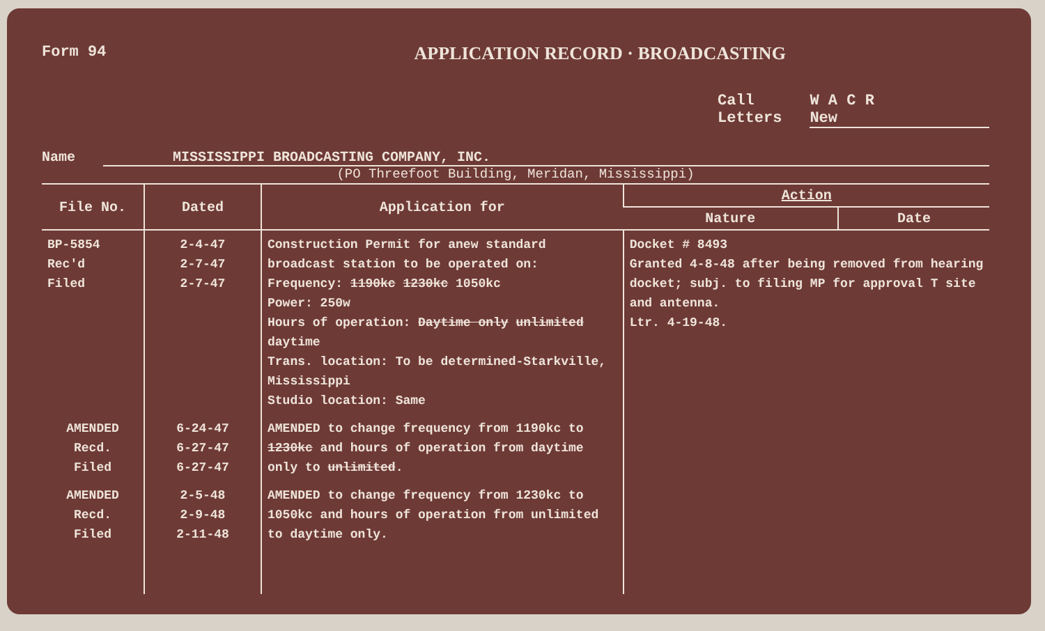Form 94 APPLICATION RECORD · BROADCASTING
Call
Letters
W A C R
New
Name MISSISSIPPI BROADCASTING COMPANY, INC.
(PO Threefoot Building, Meridan, Mississippi)
| File No. | Dated | Application for | Action | |
| --- | --- | --- | --- | --- |
| | | | Nature | Date |
| BP-5854 Rec'd Filed | 2-4-47 2-7-47 2-7-47 | Construction Permit for anew standard broadcast station to be operated on: Frequency: 1190kc 1230kc 1050kc Power: 250w Hours of operation: Daytime only unlimited daytime Trans. location: To be determined-Starkville, Mississippi Studio location: Same | Docket # 8493 Granted 4-8-48 after being removed from hearing docket; subj. to filing MP for approval T site and antenna. Ltr. 4-19-48. | |
| AMENDED Recd. Filed | 6-24-47 6-27-47 6-27-47 | AMENDED to change frequency from 1190kc to 1230kc and hours of operation from daytime only to unlimited . | | |
| AMENDED Recd. Filed | 2-5-48 2-9-48 2-11-48 | AMENDED to change frequency from 1230kc to 1050kc and hours of operation from unlimited to daytime only. | | |